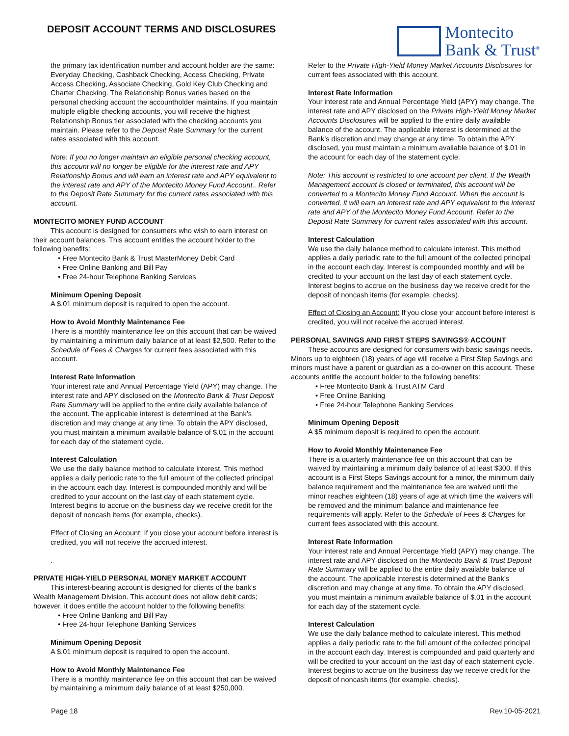DEPOSIT ACCOUNT TERMS AND DISCLOSURES
Montecito
Bank & Trust<sup>®</sup>
the primary tax identification number and account holder are the same: Everyday Checking, Cashback Checking, Access Checking, Private Access Checking, Associate Checking, Gold Key Club Checking and Charter Checking. The Relationship Bonus varies based on the personal checking account the accountholder maintains. If you maintain multiple eligible checking accounts, you will receive the highest Relationship Bonus tier associated with the checking accounts you maintain. Please refer to the Deposit Rate Summary for the current rates associated with this account.
Note: If you no longer maintain an eligible personal checking account, this account will no longer be eligible for the interest rate and APY Relationship Bonus and will earn an interest rate and APY equivalent to the interest rate and APY of the Montecito Money Fund Account.. Refer to the Deposit Rate Summary for the current rates associated with this account.
MONTECITO MONEY FUND ACCOUNT
This account is designed for consumers who wish to earn interest on their account balances. This account entitles the account holder to the following benefits:
• Free Montecito Bank & Trust MasterMoney Debit Card
• Free Online Banking and Bill Pay
• Free 24-hour Telephone Banking Services
Minimum Opening Deposit
A $.01 minimum deposit is required to open the account.
How to Avoid Monthly Maintenance Fee
There is a monthly maintenance fee on this account that can be waived by maintaining a minimum daily balance of at least $2,500. Refer to the Schedule of Fees & Charges for current fees associated with this account.
Interest Rate Information
Your interest rate and Annual Percentage Yield (APY) may change. The interest rate and APY disclosed on the Montecito Bank & Trust Deposit Rate Summary will be applied to the entire daily available balance of the account. The applicable interest is determined at the Bank’s discretion and may change at any time. To obtain the APY disclosed, you must maintain a minimum available balance of $.01 in the account for each day of the statement cycle.
Interest Calculation
We use the daily balance method to calculate interest. This method applies a daily periodic rate to the full amount of the collected principal in the account each day. Interest is compounded monthly and will be credited to your account on the last day of each statement cycle. Interest begins to accrue on the business day we receive credit for the deposit of noncash items (for example, checks).
Effect of Closing an Account: If you close your account before interest is credited, you will not receive the accrued interest.
.
PRIVATE HIGH-YIELD PERSONAL MONEY MARKET ACCOUNT
This interest-bearing account is designed for clients of the bank’s Wealth Management Division. This account does not allow debit cards; however, it does entitle the account holder to the following benefits:
• Free Online Banking and Bill Pay
• Free 24-hour Telephone Banking Services
Minimum Opening Deposit
A $.01 minimum deposit is required to open the account.
How to Avoid Monthly Maintenance Fee
There is a monthly maintenance fee on this account that can be waived by maintaining a minimum daily balance of at least $250,000.
Refer to the Private High-Yield Money Market Accounts Disclosures for current fees associated with this account.
Interest Rate Information
Your interest rate and Annual Percentage Yield (APY) may change. The interest rate and APY disclosed on the Private High-Yield Money Market Accounts Disclosures will be applied to the entire daily available balance of the account. The applicable interest is determined at the Bank’s discretion and may change at any time. To obtain the APY disclosed, you must maintain a minimum available balance of $.01 in the account for each day of the statement cycle.
Note: This account is restricted to one account per client. If the Wealth Management account is closed or terminated, this account will be converted to a Montecito Money Fund Account. When the account is converted, it will earn an interest rate and APY equivalent to the interest rate and APY of the Montecito Money Fund Account. Refer to the Deposit Rate Summary for current rates associated with this account.
Interest Calculation
We use the daily balance method to calculate interest. This method applies a daily periodic rate to the full amount of the collected principal in the account each day. Interest is compounded monthly and will be credited to your account on the last day of each statement cycle. Interest begins to accrue on the business day we receive credit for the deposit of noncash items (for example, checks).
Effect of Closing an Account: If you close your account before interest is credited, you will not receive the accrued interest.
PERSONAL SAVINGS AND FIRST STEPS SAVINGS® ACCOUNT
These accounts are designed for consumers with basic savings needs. Minors up to eighteen (18) years of age will receive a First Step Savings and minors must have a parent or guardian as a co-owner on this account. These accounts entitle the account holder to the following benefits:
• Free Montecito Bank & Trust ATM Card
• Free Online Banking
• Free 24-hour Telephone Banking Services
Minimum Opening Deposit
A $5 minimum deposit is required to open the account.
How to Avoid Monthly Maintenance Fee
There is a quarterly maintenance fee on this account that can be waived by maintaining a minimum daily balance of at least $300. If this account is a First Steps Savings account for a minor, the minimum daily balance requirement and the maintenance fee are waived until the minor reaches eighteen (18) years of age at which time the waivers will be removed and the minimum balance and maintenance fee requirements will apply. Refer to the Schedule of Fees & Charges for current fees associated with this account.
Interest Rate Information
Your interest rate and Annual Percentage Yield (APY) may change. The interest rate and APY disclosed on the Montecito Bank & Trust Deposit Rate Summary will be applied to the entire daily available balance of the account. The applicable interest is determined at the Bank’s discretion and may change at any time. To obtain the APY disclosed, you must maintain a minimum available balance of $.01 in the account for each day of the statement cycle.
Interest Calculation
We use the daily balance method to calculate interest. This method applies a daily periodic rate to the full amount of the collected principal in the account each day. Interest is compounded and paid quarterly and will be credited to your account on the last day of each statement cycle. Interest begins to accrue on the business day we receive credit for the deposit of noncash items (for example, checks).
Page 18 Rev.10-05-2021